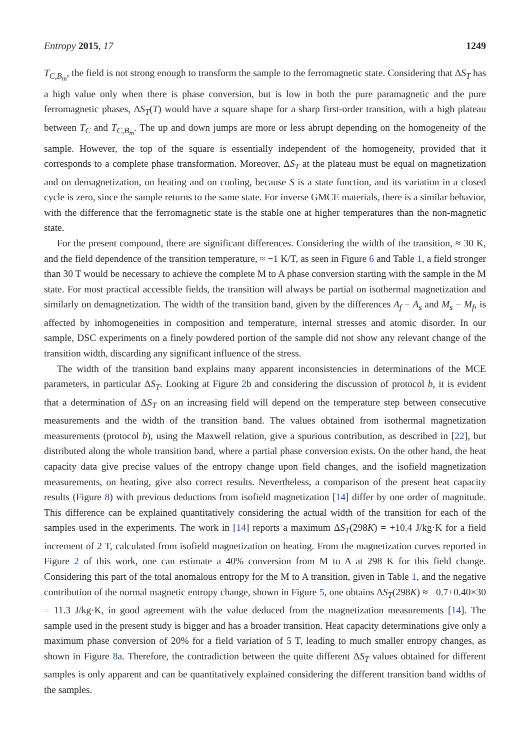Entropy 2015, 17 1249
T<sub>C,B<sub>m</sub></sub>, the field is not strong enough to transform the sample to the ferromagnetic state. Considering that ΔS<sub>T</sub> has a high value only when there is phase conversion, but is low in both the pure paramagnetic and the pure ferromagnetic phases, ΔS<sub>T</sub>(T) would have a square shape for a sharp first-order transition, with a high plateau between T<sub>C</sub> and T<sub>C,B<sub>m</sub></sub>. The up and down jumps are more or less abrupt depending on the homogeneity of the sample. However, the top of the square is essentially independent of the homogeneity, provided that it corresponds to a complete phase transformation. Moreover, ΔS<sub>T</sub> at the plateau must be equal on magnetization and on demagnetization, on heating and on cooling, because S is a state function, and its variation in a closed cycle is zero, since the sample returns to the same state. For inverse GMCE materials, there is a similar behavior, with the difference that the ferromagnetic state is the stable one at higher temperatures than the non-magnetic state.
For the present compound, there are significant differences. Considering the width of the transition, ≈ 30 K, and the field dependence of the transition temperature, ≈ −1 K/T, as seen in Figure 6 and Table 1, a field stronger than 30 T would be necessary to achieve the complete M to A phase conversion starting with the sample in the M state. For most practical accessible fields, the transition will always be partial on isothermal magnetization and similarly on demagnetization. The width of the transition band, given by the differences A<sub>f</sub> − A<sub>s</sub> and M<sub>s</sub> − M<sub>f</sub>, is affected by inhomogeneities in composition and temperature, internal stresses and atomic disorder. In our sample, DSC experiments on a finely powdered portion of the sample did not show any relevant change of the transition width, discarding any significant influence of the stress.
The width of the transition band explains many apparent inconsistencies in determinations of the MCE parameters, in particular ΔS<sub>T</sub>. Looking at Figure 2b and considering the discussion of protocol b, it is evident that a determination of ΔS<sub>T</sub> on an increasing field will depend on the temperature step between consecutive measurements and the width of the transition band. The values obtained from isothermal magnetization measurements (protocol b), using the Maxwell relation, give a spurious contribution, as described in [22], but distributed along the whole transition band, where a partial phase conversion exists. On the other hand, the heat capacity data give precise values of the entropy change upon field changes, and the isofield magnetization measurements, on heating, give also correct results. Nevertheless, a comparison of the present heat capacity results (Figure 8) with previous deductions from isofield magnetization [14] differ by one order of magnitude. This difference can be explained quantitatively considering the actual width of the transition for each of the samples used in the experiments. The work in [14] reports a maximum ΔS<sub>T</sub>(298K) = +10.4 J/kg·K for a field increment of 2 T, calculated from isofield magnetization on heating. From the magnetization curves reported in Figure 2 of this work, one can estimate a 40% conversion from M to A at 298 K for this field change. Considering this part of the total anomalous entropy for the M to A transition, given in Table 1, and the negative contribution of the normal magnetic entropy change, shown in Figure 5, one obtains ΔS<sub>T</sub>(298K) ≈ −0.7+0.40×30 = 11.3 J/kg·K, in good agreement with the value deduced from the magnetization measurements [14]. The sample used in the present study is bigger and has a broader transition. Heat capacity determinations give only a maximum phase conversion of 20% for a field variation of 5 T, leading to much smaller entropy changes, as shown in Figure 8a. Therefore, the contradiction between the quite different ΔS<sub>T</sub> values obtained for different samples is only apparent and can be quantitatively explained considering the different transition band widths of the samples.